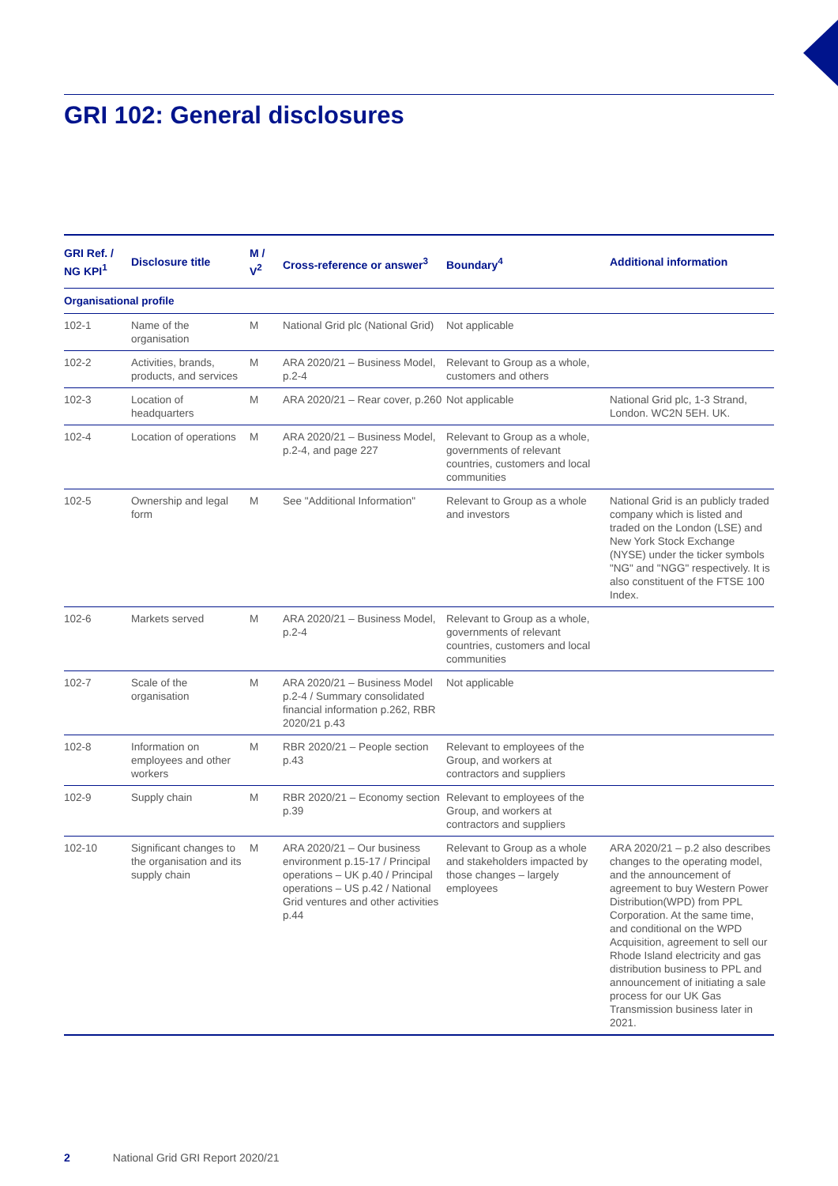GRI 102: General disclosures
| GRI Ref. / NG KPI<sup>1</sup> | Disclosure title | M / V<sup>2</sup> | Cross-reference or answer<sup>3</sup> | Boundary<sup>4</sup> | Additional information |
| --- | --- | --- | --- | --- | --- |
| Organisational profile | | | | | |
| 102-1 | Name of the organisation | M | National Grid plc (National Grid) | Not applicable | |
| 102-2 | Activities, brands, products, and services | M | ARA 2020/21 – Business Model, p.2-4 | Relevant to Group as a whole, customers and others | |
| 102-3 | Location of headquarters | M | ARA 2020/21 – Rear cover, p.260 | Not applicable | National Grid plc, 1-3 Strand, London. WC2N 5EH. UK. |
| 102-4 | Location of operations | M | ARA 2020/21 – Business Model, p.2-4, and page 227 | Relevant to Group as a whole, governments of relevant countries, customers and local communities | |
| 102-5 | Ownership and legal form | M | See "Additional Information" | Relevant to Group as a whole and investors | National Grid is an publicly traded company which is listed and traded on the London (LSE) and New York Stock Exchange (NYSE) under the ticker symbols "NG" and "NGG" respectively. It is also constituent of the FTSE 100 Index. |
| 102-6 | Markets served | M | ARA 2020/21 – Business Model, p.2-4 | Relevant to Group as a whole, governments of relevant countries, customers and local communities | |
| 102-7 | Scale of the organisation | M | ARA 2020/21 – Business Model p.2-4 / Summary consolidated financial information p.262, RBR 2020/21 p.43 | Not applicable | |
| 102-8 | Information on employees and other workers | M | RBR 2020/21 – People section p.43 | Relevant to employees of the Group, and workers at contractors and suppliers | |
| 102-9 | Supply chain | M | RBR 2020/21 – Economy section p.39 | Relevant to employees of the Group, and workers at contractors and suppliers | |
| 102-10 | Significant changes to the organisation and its supply chain | M | ARA 2020/21 – Our business environment p.15-17 / Principal operations – UK p.40 / Principal operations – US p.42 / National Grid ventures and other activities p.44 | Relevant to Group as a whole and stakeholders impacted by those changes – largely employees | ARA 2020/21 – p.2 also describes changes to the operating model, and the announcement of agreement to buy Western Power Distribution(WPD) from PPL Corporation. At the same time, and conditional on the WPD Acquisition, agreement to sell our Rhode Island electricity and gas distribution business to PPL and announcement of initiating a sale process for our UK Gas Transmission business later in 2021. |
2 National Grid GRI Report 2020/21